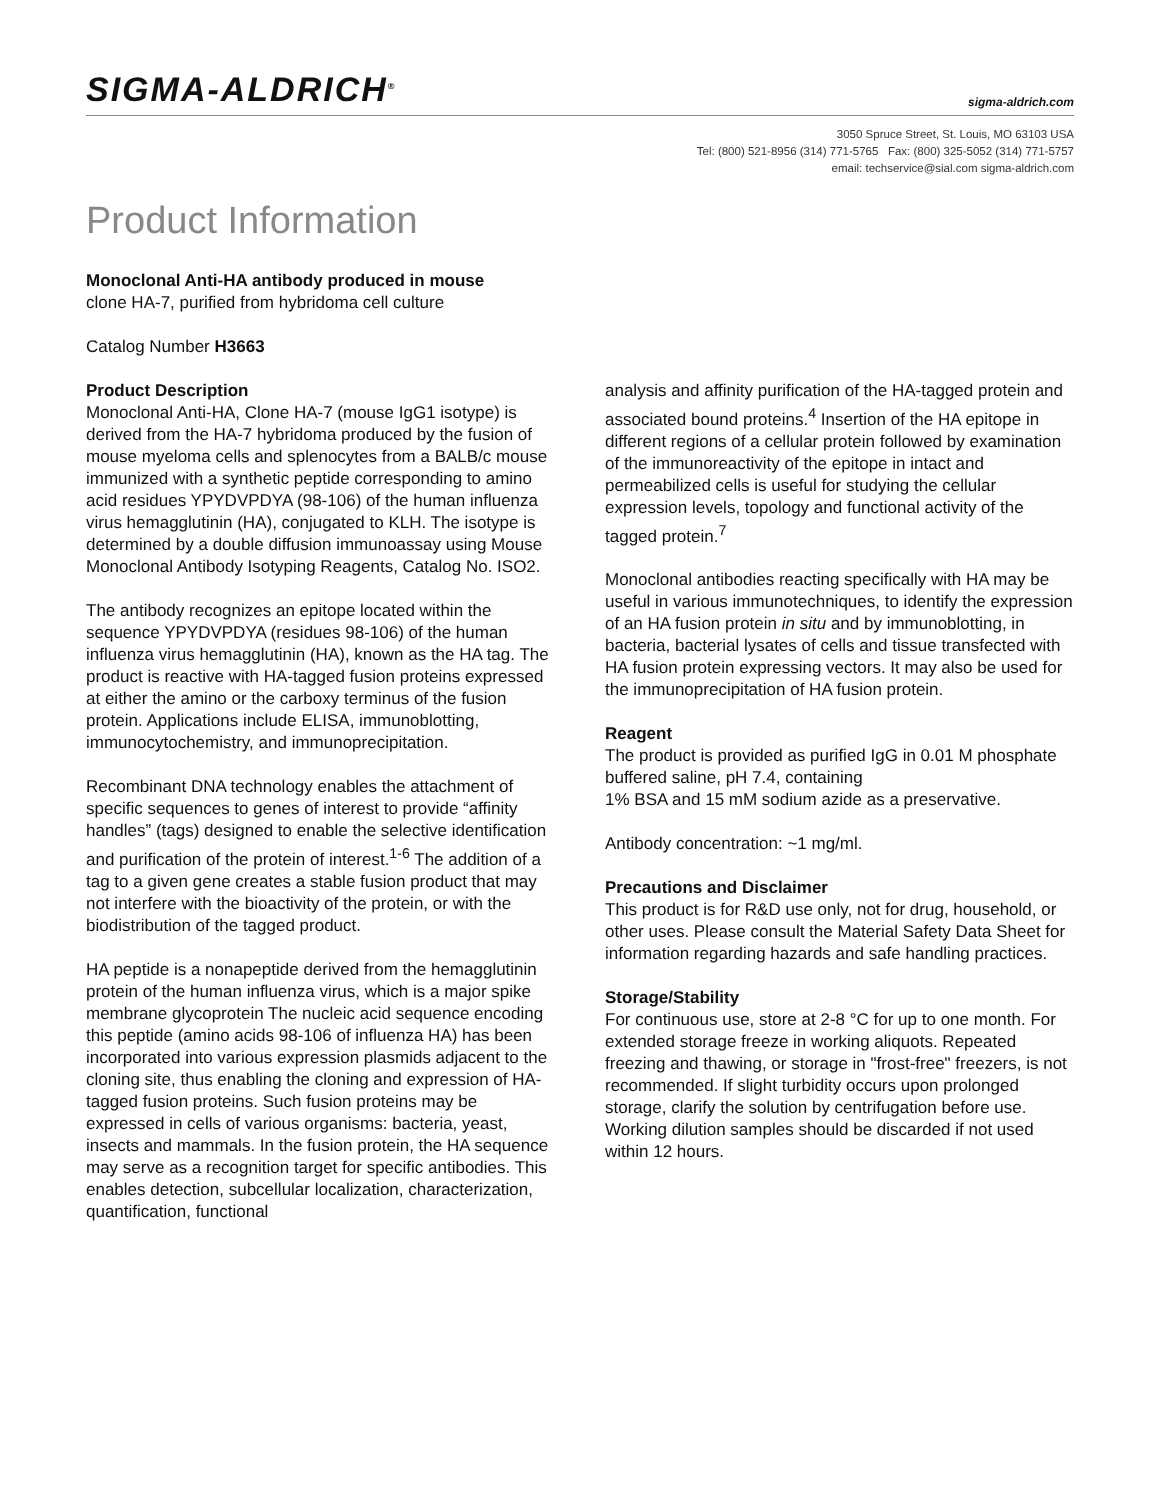SIGMA-ALDRICH<sup>®</sup>
sigma-aldrich.com
3050 Spruce Street, St. Louis, MO 63103 USA
Tel: (800) 521-8956 (314) 771-5765 Fax: (800) 325-5052 (314) 771-5757
email: techservice@sial.com sigma-aldrich.com
Product Information
Monoclonal Anti-HA antibody produced in mouse
clone HA-7, purified from hybridoma cell culture
Catalog Number H3663
Product Description
Monoclonal Anti-HA, Clone HA-7 (mouse IgG1 isotype) is derived from the HA-7 hybridoma produced by the fusion of mouse myeloma cells and splenocytes from a BALB/c mouse immunized with a synthetic peptide corresponding to amino acid residues YPYDVPDYA (98-106) of the human influenza virus hemagglutinin (HA), conjugated to KLH. The isotype is determined by a double diffusion immunoassay using Mouse Monoclonal Antibody Isotyping Reagents, Catalog No. ISO2.
The antibody recognizes an epitope located within the sequence YPYDVPDYA (residues 98-106) of the human influenza virus hemagglutinin (HA), known as the HA tag. The product is reactive with HA-tagged fusion proteins expressed at either the amino or the carboxy terminus of the fusion protein. Applications include ELISA, immunoblotting, immunocytochemistry, and immunoprecipitation.
Recombinant DNA technology enables the attachment of specific sequences to genes of interest to provide “affinity handles” (tags) designed to enable the selective identification and purification of the protein of interest.<sup>1-6</sup> The addition of a tag to a given gene creates a stable fusion product that may not interfere with the bioactivity of the protein, or with the biodistribution of the tagged product.
HA peptide is a nonapeptide derived from the hemagglutinin protein of the human influenza virus, which is a major spike membrane glycoprotein The nucleic acid sequence encoding this peptide (amino acids 98-106 of influenza HA) has been incorporated into various expression plasmids adjacent to the cloning site, thus enabling the cloning and expression of HA-tagged fusion proteins. Such fusion proteins may be expressed in cells of various organisms: bacteria, yeast, insects and mammals. In the fusion protein, the HA sequence may serve as a recognition target for specific antibodies. This enables detection, subcellular localization, characterization, quantification, functional
analysis and affinity purification of the HA-tagged protein and associated bound proteins.<sup>4</sup> Insertion of the HA epitope in different regions of a cellular protein followed by examination of the immunoreactivity of the epitope in intact and permeabilized cells is useful for studying the cellular expression levels, topology and functional activity of the tagged protein.<sup>7</sup>
Monoclonal antibodies reacting specifically with HA may be useful in various immunotechniques, to identify the expression of an HA fusion protein in situ and by immunoblotting, in bacteria, bacterial lysates of cells and tissue transfected with HA fusion protein expressing vectors. It may also be used for the immunoprecipitation of HA fusion protein.
Reagent
The product is provided as purified IgG in 0.01 M phosphate buffered saline, pH 7.4, containing
1% BSA and 15 mM sodium azide as a preservative.
Antibody concentration: ~1 mg/ml.
Precautions and Disclaimer
This product is for R&D use only, not for drug, household, or other uses. Please consult the Material Safety Data Sheet for information regarding hazards and safe handling practices.
Storage/Stability
For continuous use, store at 2-8 °C for up to one month. For extended storage freeze in working aliquots. Repeated freezing and thawing, or storage in "frost-free" freezers, is not recommended. If slight turbidity occurs upon prolonged storage, clarify the solution by centrifugation before use. Working dilution samples should be discarded if not used within 12 hours.